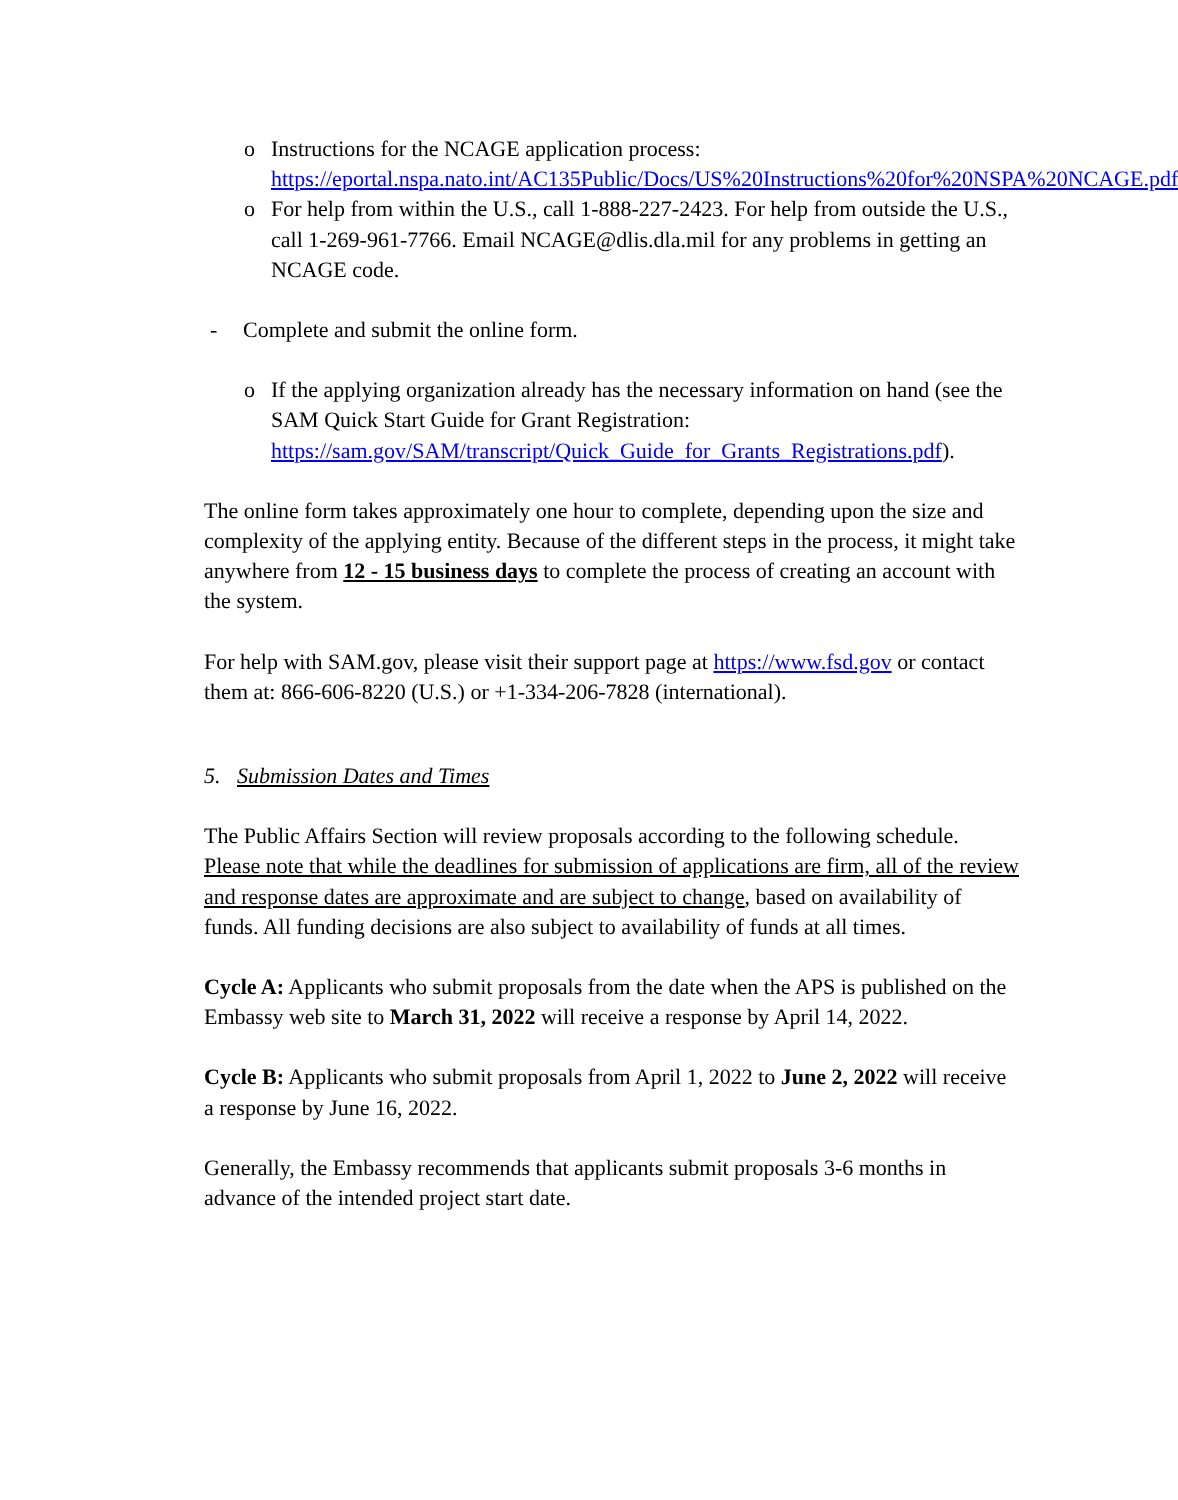o Instructions for the NCAGE application process: https://eportal.nspa.nato.int/AC135Public/Docs/US%20Instructions%20for%20NSPA%20NCAGE.pdf
o For help from within the U.S., call 1-888-227-2423. For help from outside the U.S., call 1-269-961-7766. Email NCAGE@dlis.dla.mil for any problems in getting an NCAGE code.
- Complete and submit the online form.
o If the applying organization already has the necessary information on hand (see the SAM Quick Start Guide for Grant Registration: https://sam.gov/SAM/transcript/Quick_Guide_for_Grants_Registrations.pdf).
The online form takes approximately one hour to complete, depending upon the size and complexity of the applying entity. Because of the different steps in the process, it might take anywhere from 12 - 15 business days to complete the process of creating an account with the system.
For help with SAM.gov, please visit their support page at https://www.fsd.gov or contact them at: 866-606-8220 (U.S.) or +1-334-206-7828 (international).
5. Submission Dates and Times
The Public Affairs Section will review proposals according to the following schedule. Please note that while the deadlines for submission of applications are firm, all of the review and response dates are approximate and are subject to change, based on availability of funds. All funding decisions are also subject to availability of funds at all times.
Cycle A: Applicants who submit proposals from the date when the APS is published on the Embassy web site to March 31, 2022 will receive a response by April 14, 2022.
Cycle B: Applicants who submit proposals from April 1, 2022 to June 2, 2022 will receive a response by June 16, 2022.
Generally, the Embassy recommends that applicants submit proposals 3-6 months in advance of the intended project start date.